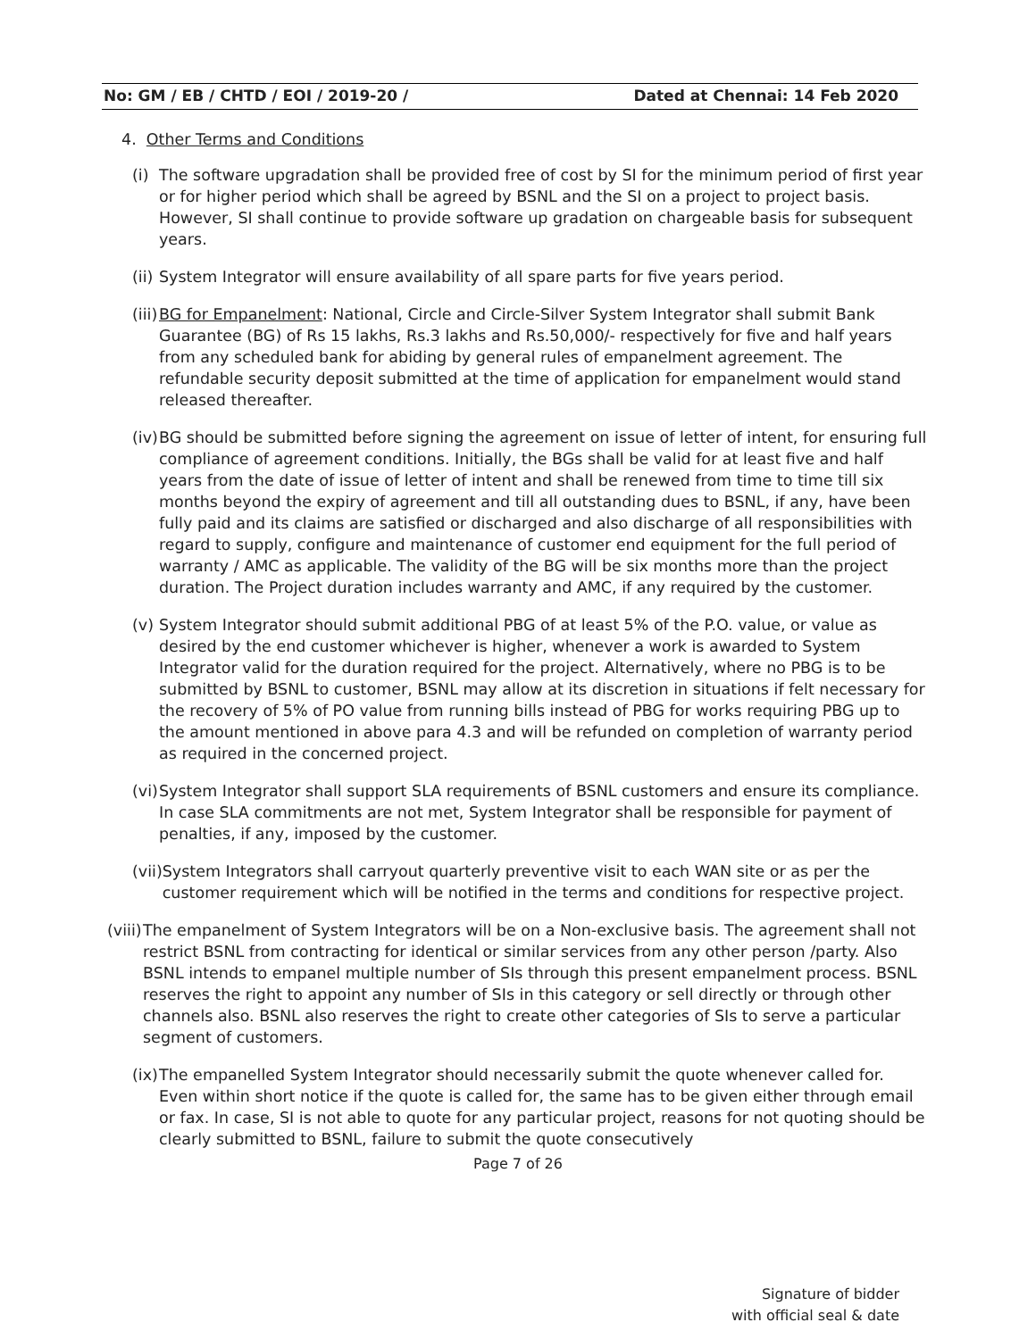No: GM / EB / CHTD / EOI / 2019-20 / Dated at Chennai: 14 Feb 2020
4. Other Terms and Conditions
(i) The software upgradation shall be provided free of cost by SI for the minimum period of first year or for higher period which shall be agreed by BSNL and the SI on a project to project basis. However, SI shall continue to provide software up gradation on chargeable basis for subsequent years.
(ii) System Integrator will ensure availability of all spare parts for five years period.
(iii) BG for Empanelment: National, Circle and Circle-Silver System Integrator shall submit Bank Guarantee (BG) of Rs 15 lakhs, Rs.3 lakhs and Rs.50,000/- respectively for five and half years from any scheduled bank for abiding by general rules of empanelment agreement. The refundable security deposit submitted at the time of application for empanelment would stand released thereafter.
(iv) BG should be submitted before signing the agreement on issue of letter of intent, for ensuring full compliance of agreement conditions. Initially, the BGs shall be valid for at least five and half years from the date of issue of letter of intent and shall be renewed from time to time till six months beyond the expiry of agreement and till all outstanding dues to BSNL, if any, have been fully paid and its claims are satisfied or discharged and also discharge of all responsibilities with regard to supply, configure and maintenance of customer end equipment for the full period of warranty / AMC as applicable. The validity of the BG will be six months more than the project duration. The Project duration includes warranty and AMC, if any required by the customer.
(v) System Integrator should submit additional PBG of at least 5% of the P.O. value, or value as desired by the end customer whichever is higher, whenever a work is awarded to System Integrator valid for the duration required for the project. Alternatively, where no PBG is to be submitted by BSNL to customer, BSNL may allow at its discretion in situations if felt necessary for the recovery of 5% of PO value from running bills instead of PBG for works requiring PBG up to the amount mentioned in above para 4.3 and will be refunded on completion of warranty period as required in the concerned project.
(vi) System Integrator shall support SLA requirements of BSNL customers and ensure its compliance. In case SLA commitments are not met, System Integrator shall be responsible for payment of penalties, if any, imposed by the customer.
(vii) System Integrators shall carryout quarterly preventive visit to each WAN site or as per the customer requirement which will be notified in the terms and conditions for respective project.
(viii) The empanelment of System Integrators will be on a Non-exclusive basis. The agreement shall not restrict BSNL from contracting for identical or similar services from any other person /party. Also BSNL intends to empanel multiple number of SIs through this present empanelment process. BSNL reserves the right to appoint any number of SIs in this category or sell directly or through other channels also. BSNL also reserves the right to create other categories of SIs to serve a particular segment of customers.
(ix) The empanelled System Integrator should necessarily submit the quote whenever called for. Even within short notice if the quote is called for, the same has to be given either through email or fax. In case, SI is not able to quote for any particular project, reasons for not quoting should be clearly submitted to BSNL, failure to submit the quote consecutively
Page 7 of 26
Signature of bidder
with official seal & date